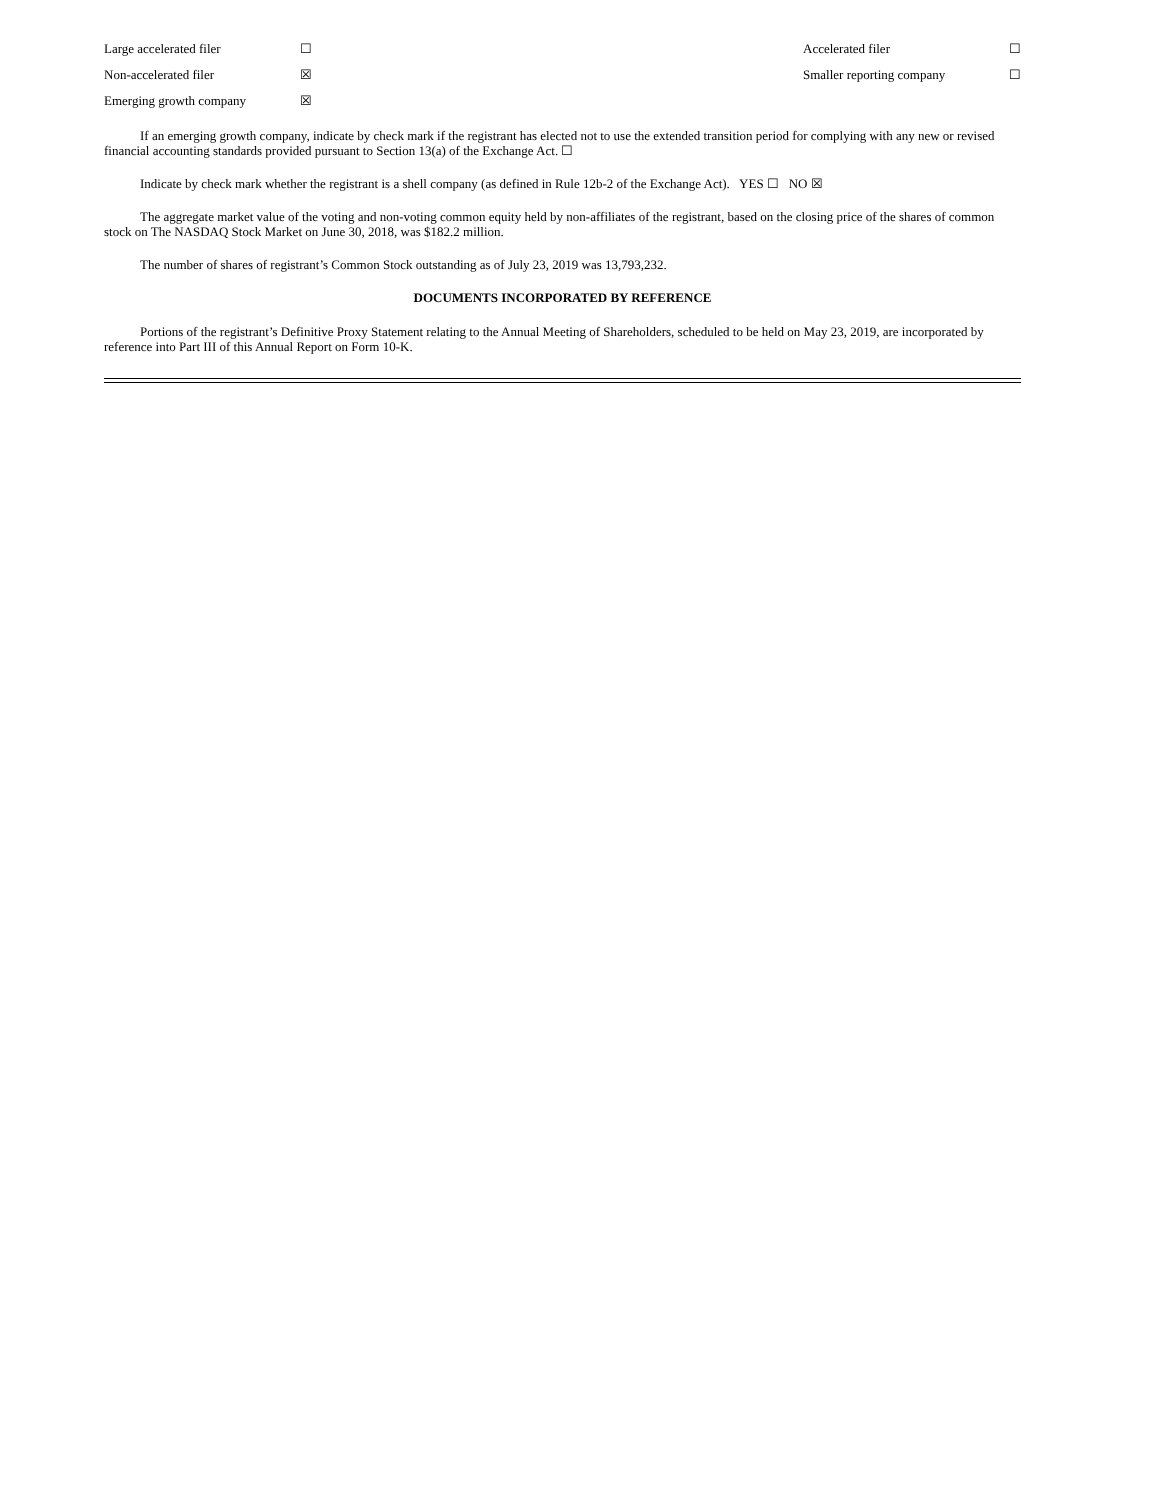| Large accelerated filer | ☐ | Accelerated filer | ☐ |
| Non-accelerated filer | ☒ | Smaller reporting company | ☐ |
| Emerging growth company | ☒ | | |
If an emerging growth company, indicate by check mark if the registrant has elected not to use the extended transition period for complying with any new or revised financial accounting standards provided pursuant to Section 13(a) of the Exchange Act. ☐
Indicate by check mark whether the registrant is a shell company (as defined in Rule 12b-2 of the Exchange Act). YES ☐ NO ☒
The aggregate market value of the voting and non-voting common equity held by non-affiliates of the registrant, based on the closing price of the shares of common stock on The NASDAQ Stock Market on June 30, 2018, was $182.2 million.
The number of shares of registrant’s Common Stock outstanding as of July 23, 2019 was 13,793,232.
DOCUMENTS INCORPORATED BY REFERENCE
Portions of the registrant’s Definitive Proxy Statement relating to the Annual Meeting of Shareholders, scheduled to be held on May 23, 2019, are incorporated by reference into Part III of this Annual Report on Form 10-K.